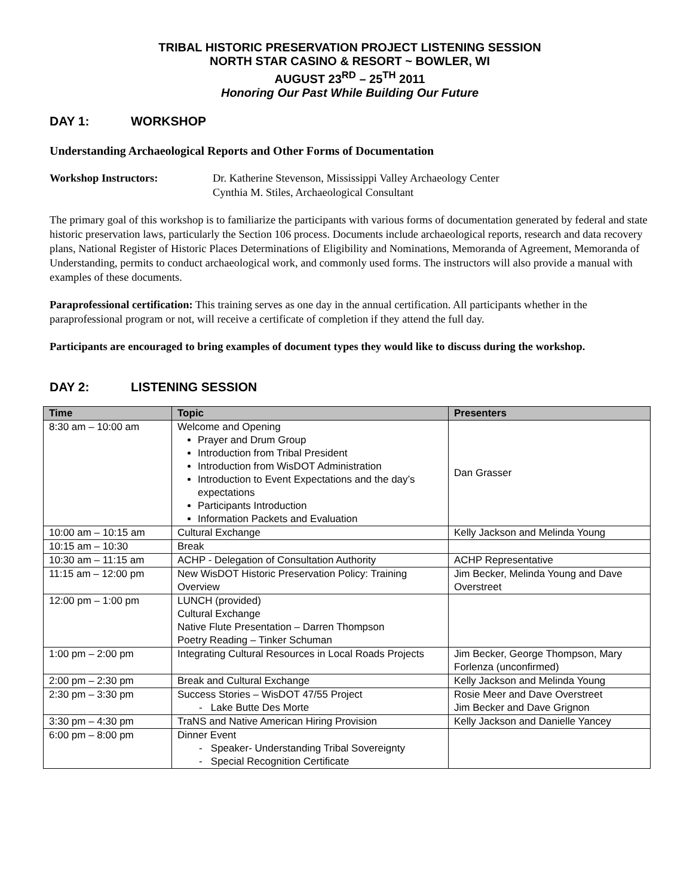TRIBAL HISTORIC PRESERVATION PROJECT LISTENING SESSION
NORTH STAR CASINO & RESORT ~ BOWLER, WI
AUGUST 23<sup>RD</sup> – 25<sup>TH</sup> 2011
Honoring Our Past While Building Our Future
DAY 1: WORKSHOP
Understanding Archaeological Reports and Other Forms of Documentation
Workshop Instructors: Dr. Katherine Stevenson, Mississippi Valley Archaeology Center
Cynthia M. Stiles, Archaeological Consultant
The primary goal of this workshop is to familiarize the participants with various forms of documentation generated by federal and state historic preservation laws, particularly the Section 106 process. Documents include archaeological reports, research and data recovery plans, National Register of Historic Places Determinations of Eligibility and Nominations, Memoranda of Agreement, Memoranda of Understanding, permits to conduct archaeological work, and commonly used forms. The instructors will also provide a manual with examples of these documents.
Paraprofessional certification: This training serves as one day in the annual certification. All participants whether in the paraprofessional program or not, will receive a certificate of completion if they attend the full day.
Participants are encouraged to bring examples of document types they would like to discuss during the workshop.
DAY 2: LISTENING SESSION
| Time | Topic | Presenters |
| --- | --- | --- |
| 8:30 am – 10:00 am | Welcome and Opening Prayer and Drum Group Introduction from Tribal President Introduction from WisDOT Administration Introduction to Event Expectations and the day’s expectations Participants Introduction Information Packets and Evaluation | Dan Grasser |
| 10:00 am – 10:15 am | Cultural Exchange | Kelly Jackson and Melinda Young |
| 10:15 am – 10:30 | Break | |
| 10:30 am – 11:15 am | ACHP - Delegation of Consultation Authority | ACHP Representative |
| 11:15 am – 12:00 pm | New WisDOT Historic Preservation Policy: Training Overview | Jim Becker, Melinda Young and Dave Overstreet |
| 12:00 pm – 1:00 pm | LUNCH (provided) Cultural Exchange Native Flute Presentation – Darren Thompson Poetry Reading – Tinker Schuman | |
| 1:00 pm – 2:00 pm | Integrating Cultural Resources in Local Roads Projects | Jim Becker, George Thompson, Mary Forlenza (unconfirmed) |
| 2:00 pm – 2:30 pm | Break and Cultural Exchange | Kelly Jackson and Melinda Young |
| 2:30 pm – 3:30 pm | Success Stories – WisDOT 47/55 Project - Lake Butte Des Morte | Rosie Meer and Dave Overstreet Jim Becker and Dave Grignon |
| 3:30 pm – 4:30 pm | TraNS and Native American Hiring Provision | Kelly Jackson and Danielle Yancey |
| 6:00 pm – 8:00 pm | Dinner Event - Speaker- Understanding Tribal Sovereignty - Special Recognition Certificate | |